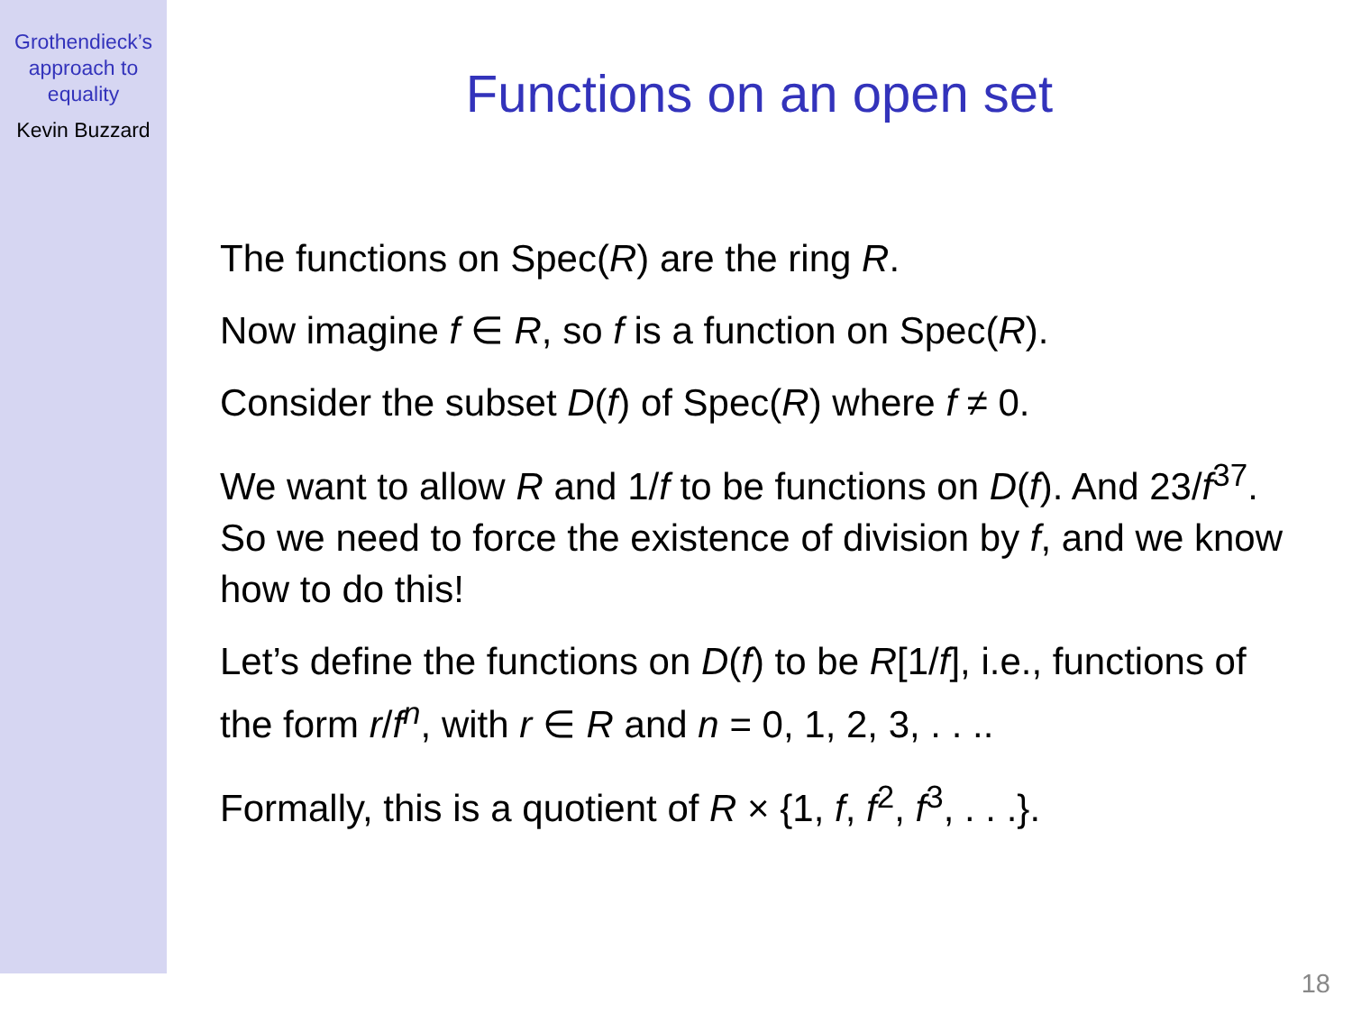Grothendieck’s
approach to
equality
Kevin Buzzard
Functions on an open set
The functions on Spec(R) are the ring R.
Now imagine f ∈ R, so f is a function on Spec(R).
Consider the subset D(f) of Spec(R) where f ≠ 0.
We want to allow R and 1/f to be functions on D(f). And 23/f<sup>37</sup>. So we need to force the existence of division by f, and we know how to do this!
Let’s define the functions on D(f) to be R[1/f], i.e., functions of the form r/f<sup>n</sup>, with r ∈ R and n = 0, 1, 2, 3, . . ..
Formally, this is a quotient of R × {1, f, f<sup>2</sup>, f<sup>3</sup>, . . .}.
18